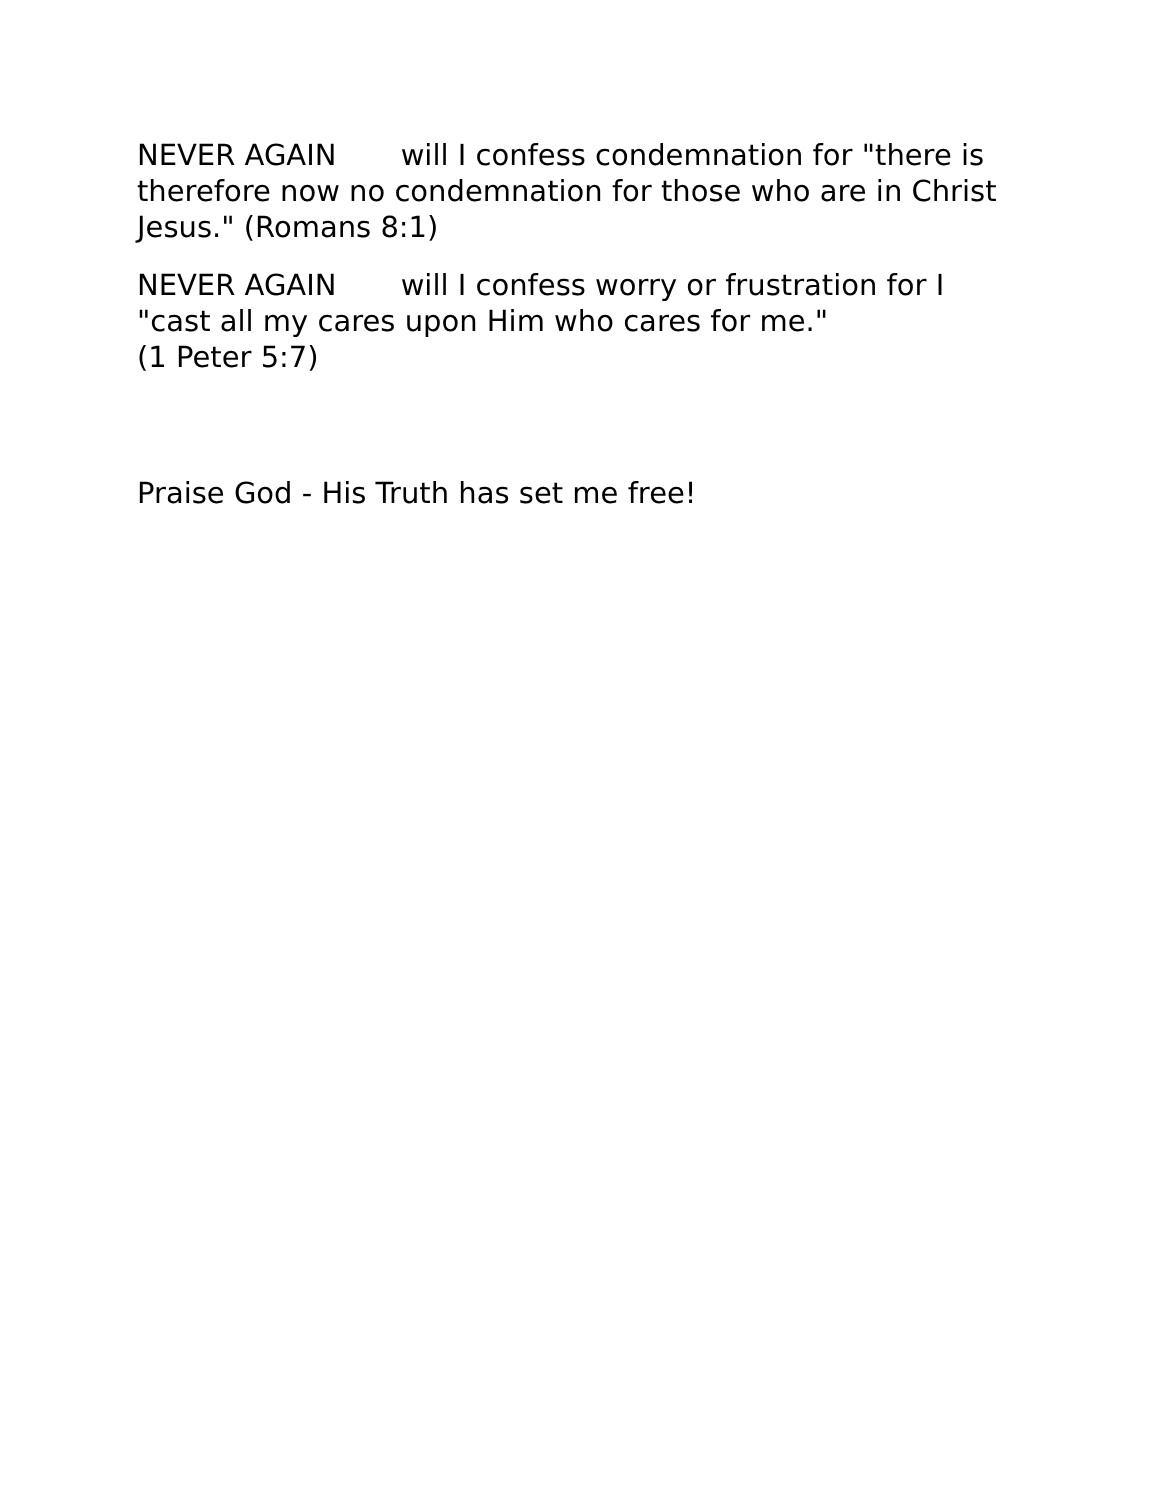NEVER AGAIN will I confess condemnation for "there is therefore now no condemnation for those who are in Christ Jesus." (Romans 8:1)
NEVER AGAIN will I confess worry or frustration for I "cast all my cares upon Him who cares for me."
(1 Peter 5:7)
Praise God - His Truth has set me free!